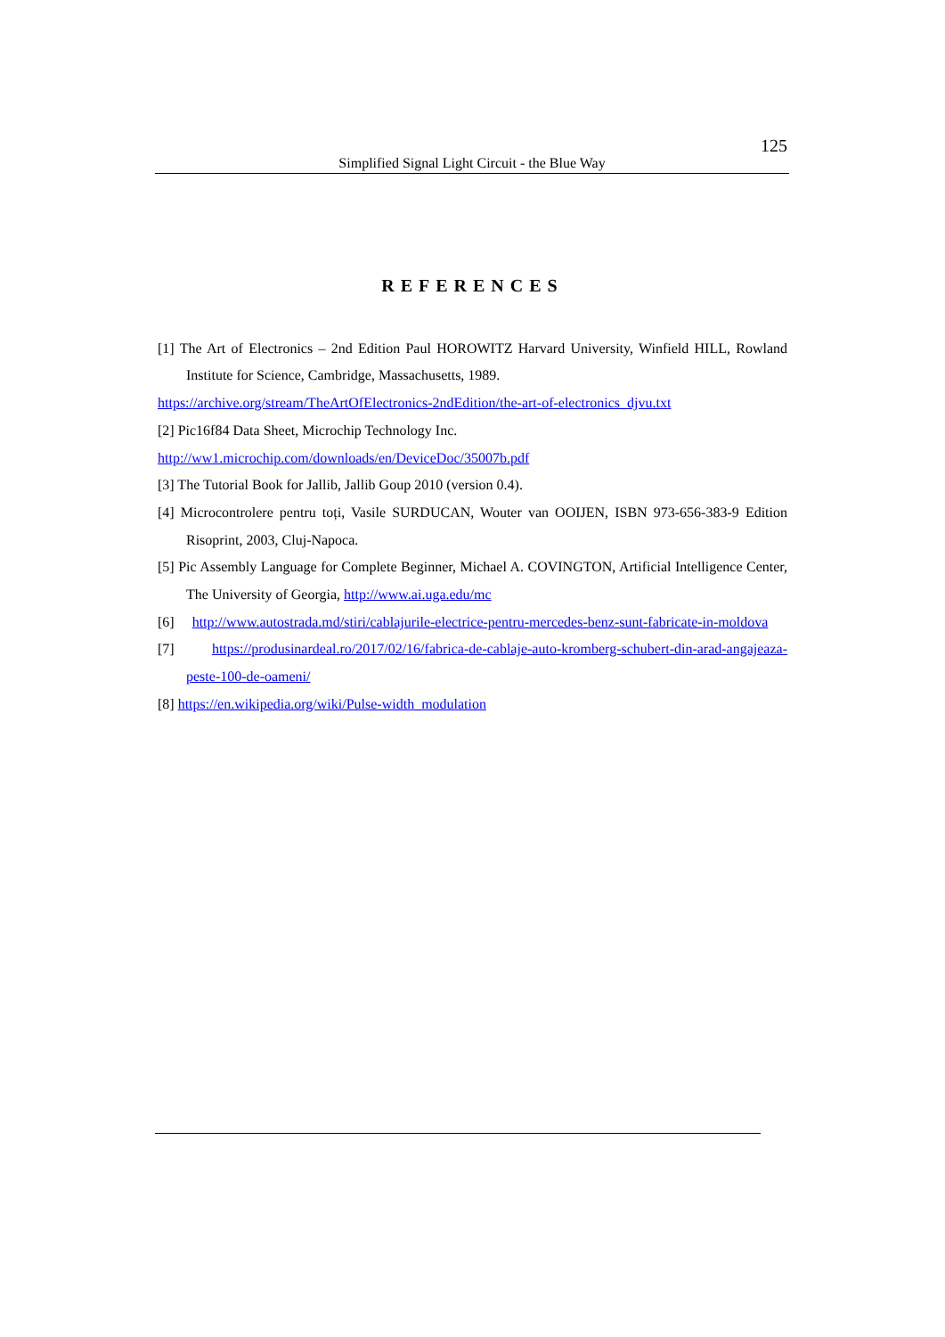125
Simplified Signal Light Circuit - the Blue Way
REFERENCES
[1] The Art of Electronics – 2nd Edition Paul HOROWITZ Harvard University, Winfield HILL, Rowland Institute for Science, Cambridge, Massachusetts, 1989.
https://archive.org/stream/TheArtOfElectronics-2ndEdition/the-art-of-electronics_djvu.txt
[2] Pic16f84 Data Sheet, Microchip Technology Inc.
http://ww1.microchip.com/downloads/en/DeviceDoc/35007b.pdf
[3] The Tutorial Book for Jallib, Jallib Goup 2010 (version 0.4).
[4] Microcontrolere pentru toți, Vasile SURDUCAN, Wouter van OOIJEN, ISBN 973-656-383-9 Edition Risoprint, 2003, Cluj-Napoca.
[5] Pic Assembly Language for Complete Beginner, Michael A. COVINGTON, Artificial Intelligence Center, The University of Georgia, http://www.ai.uga.edu/mc
[6] http://www.autostrada.md/stiri/cablajurile-electrice-pentru-mercedes-benz-sunt-fabricate-in-moldova
[7] https://produsinardeal.ro/2017/02/16/fabrica-de-cablaje-auto-kromberg-schubert-din-arad-angajeaza-peste-100-de-oameni/
[8] https://en.wikipedia.org/wiki/Pulse-width_modulation